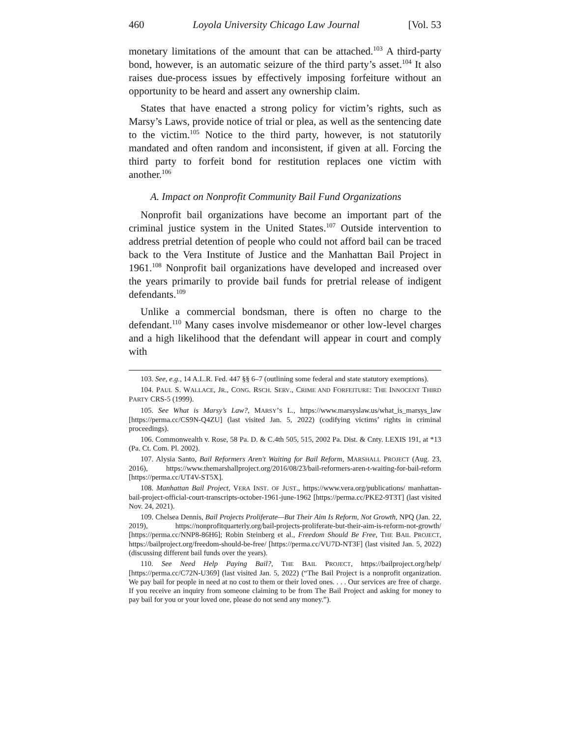460 Loyola University Chicago Law Journal [Vol. 53
monetary limitations of the amount that can be attached.<sup>103</sup> A third-party bond, however, is an automatic seizure of the third party’s asset.<sup>104</sup> It also raises due-process issues by effectively imposing forfeiture without an opportunity to be heard and assert any ownership claim.
States that have enacted a strong policy for victim’s rights, such as Marsy’s Laws, provide notice of trial or plea, as well as the sentencing date to the victim.<sup>105</sup> Notice to the third party, however, is not statutorily mandated and often random and inconsistent, if given at all. Forcing the third party to forfeit bond for restitution replaces one victim with another.<sup>106</sup>
A. Impact on Nonprofit Community Bail Fund Organizations
Nonprofit bail organizations have become an important part of the criminal justice system in the United States.<sup>107</sup> Outside intervention to address pretrial detention of people who could not afford bail can be traced back to the Vera Institute of Justice and the Manhattan Bail Project in 1961.<sup>108</sup> Nonprofit bail organizations have developed and increased over the years primarily to provide bail funds for pretrial release of indigent defendants.<sup>109</sup>
Unlike a commercial bondsman, there is often no charge to the defendant.<sup>110</sup> Many cases involve misdemeanor or other low-level charges and a high likelihood that the defendant will appear in court and comply with
103. See, e.g., 14 A.L.R. Fed. 447 §§ 6–7 (outlining some federal and state statutory exemptions).
104. PAUL S. WALLACE, JR., CONG. RSCH. SERV., CRIME AND FORFEITURE: THE INNOCENT THIRD PARTY CRS-5 (1999).
105. See What is Marsy’s Law?, MARSY’S L., https://www.marsyslaw.us/what_is_marsys_law [https://perma.cc/CS9N-Q4ZU] (last visited Jan. 5, 2022) (codifying victims’ rights in criminal proceedings).
106. Commonwealth v. Rose, 58 Pa. D. & C.4th 505, 515, 2002 Pa. Dist. & Cnty. LEXIS 191, at *13 (Pa. Ct. Com. Pl. 2002).
107. Alysia Santo, Bail Reformers Aren't Waiting for Bail Reform, MARSHALL PROJECT (Aug. 23, 2016), https://www.themarshallproject.org/2016/08/23/bail-reformers-aren-t-waiting-for-bail-reform [https://perma.cc/UT4V-ST5X].
108. Manhattan Bail Project, VERA INST. OF JUST., https://www.vera.org/publications/ manhattan-bail-project-official-court-transcripts-october-1961-june-1962 [https://perma.cc/PKE2-9T3T] (last visited Nov. 24, 2021).
109. Chelsea Dennis, Bail Projects Proliferate—But Their Aim Is Reform, Not Growth, NPQ (Jan. 22, 2019), https://nonprofitquarterly.org/bail-projects-proliferate-but-their-aim-is-reform-not-growth/ [https://perma.cc/NNP8-86H6]; Robin Steinberg et al., Freedom Should Be Free, THE BAIL PROJECT, https://bailproject.org/freedom-should-be-free/ [https://perma.cc/VU7D-NT3F] (last visited Jan. 5, 2022) (discussing different bail funds over the years).
110. See Need Help Paying Bail?, THE BAIL PROJECT, https://bailproject.org/help/ [https://perma.cc/C72N-U369] (last visited Jan. 5, 2022) (“The Bail Project is a nonprofit organization. We pay bail for people in need at no cost to them or their loved ones. . . . Our services are free of charge. If you receive an inquiry from someone claiming to be from The Bail Project and asking for money to pay bail for you or your loved one, please do not send any money.”).